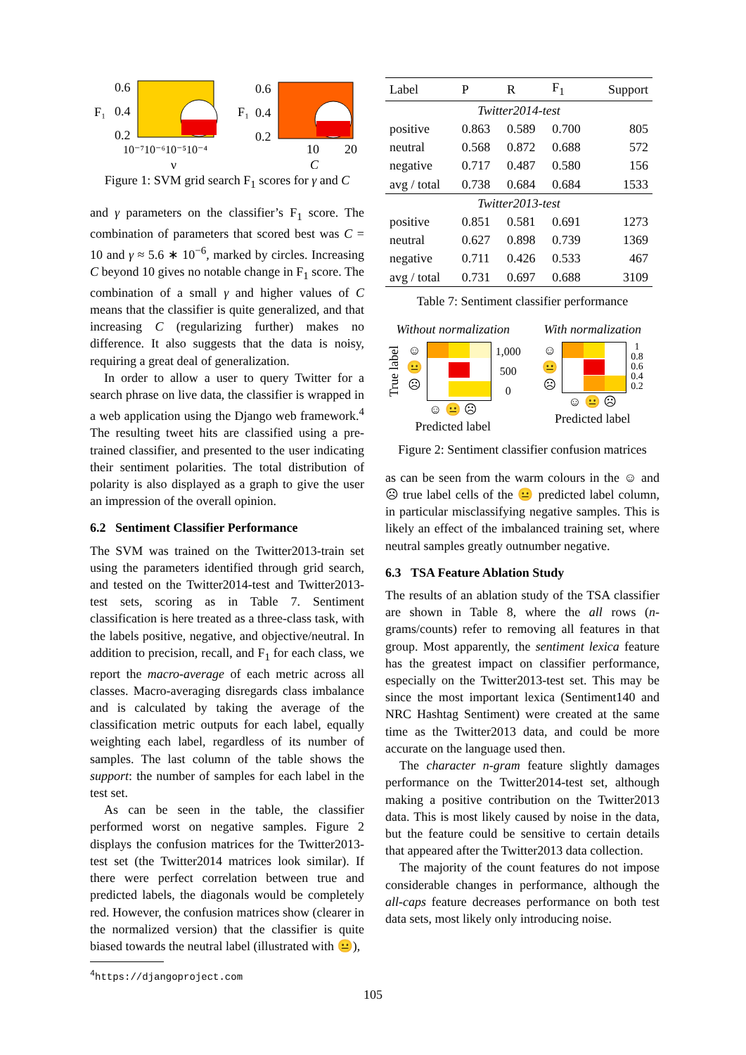0.6
0.4
0.2
F₁
10⁻⁷10⁻⁶10⁻⁵10⁻⁴
γ
0.6
0.4
0.2
F₁
10
20
C
Figure 1: SVM grid search F<sub>1</sub> scores for γ and C
and γ parameters on the classifier’s F<sub>1</sub> score. The combination of parameters that scored best was C = 10 and γ ≈ 5.6 ∗ 10<sup>−6</sup>, marked by circles. Increasing C beyond 10 gives no notable change in F<sub>1</sub> score. The combination of a small γ and higher values of C means that the classifier is quite generalized, and that increasing C (regularizing further) makes no difference. It also suggests that the data is noisy, requiring a great deal of generalization.
In order to allow a user to query Twitter for a search phrase on live data, the classifier is wrapped in a web application using the Django web framework.<sup>4</sup> The resulting tweet hits are classified using a pre-trained classifier, and presented to the user indicating their sentiment polarities. The total distribution of polarity is also displayed as a graph to give the user an impression of the overall opinion.
6.2 Sentiment Classifier Performance
The SVM was trained on the Twitter2013-train set using the parameters identified through grid search, and tested on the Twitter2014-test and Twitter2013-test sets, scoring as in Table 7. Sentiment classification is here treated as a three-class task, with the labels positive, negative, and objective/neutral. In addition to precision, recall, and F<sub>1</sub> for each class, we report the macro-average of each metric across all classes. Macro-averaging disregards class imbalance and is calculated by taking the average of the classification metric outputs for each label, equally weighting each label, regardless of its number of samples. The last column of the table shows the support: the number of samples for each label in the test set.
As can be seen in the table, the classifier performed worst on negative samples. Figure 2 displays the confusion matrices for the Twitter2013-test set (the Twitter2014 matrices look similar). If there were perfect correlation between true and predicted labels, the diagonals would be completely red. However, the confusion matrices show (clearer in the normalized version) that the classifier is quite biased towards the neutral label (illustrated with 😐),
<sup>4</sup> https://djangoproject.com
| Label | P | R | F<sub>1</sub> | Support |
| --- | --- | --- | --- | --- |
| Twitter2014-test | | | | |
| positive | 0.863 | 0.589 | 0.700 | 805 |
| neutral | 0.568 | 0.872 | 0.688 | 572 |
| negative | 0.717 | 0.487 | 0.580 | 156 |
| avg / total | 0.738 | 0.684 | 0.684 | 1533 |
| Twitter2013-test | | | | |
| positive | 0.851 | 0.581 | 0.691 | 1273 |
| neutral | 0.627 | 0.898 | 0.739 | 1369 |
| negative | 0.711 | 0.426 | 0.533 | 467 |
| avg / total | 0.731 | 0.697 | 0.688 | 3109 |
Table 7: Sentiment classifier performance
Without normalization
True label
☺
😐
☹
1,000
500
0
☺ 😐 ☹
Predicted label
With normalization
☺
😐
☹
1
0.8
0.6
0.4
0.2
☺ 😐 ☹
Predicted label
Figure 2: Sentiment classifier confusion matrices
as can be seen from the warm colours in the ☺ and ☹ true label cells of the 😐 predicted label column, in particular misclassifying negative samples. This is likely an effect of the imbalanced training set, where neutral samples greatly outnumber negative.
6.3 TSA Feature Ablation Study
The results of an ablation study of the TSA classifier are shown in Table 8, where the all rows (n-grams/counts) refer to removing all features in that group. Most apparently, the sentiment lexica feature has the greatest impact on classifier performance, especially on the Twitter2013-test set. This may be since the most important lexica (Sentiment140 and NRC Hashtag Sentiment) were created at the same time as the Twitter2013 data, and could be more accurate on the language used then.
The character n-gram feature slightly damages performance on the Twitter2014-test set, although making a positive contribution on the Twitter2013 data. This is most likely caused by noise in the data, but the feature could be sensitive to certain details that appeared after the Twitter2013 data collection.
The majority of the count features do not impose considerable changes in performance, although the all-caps feature decreases performance on both test data sets, most likely only introducing noise.
105